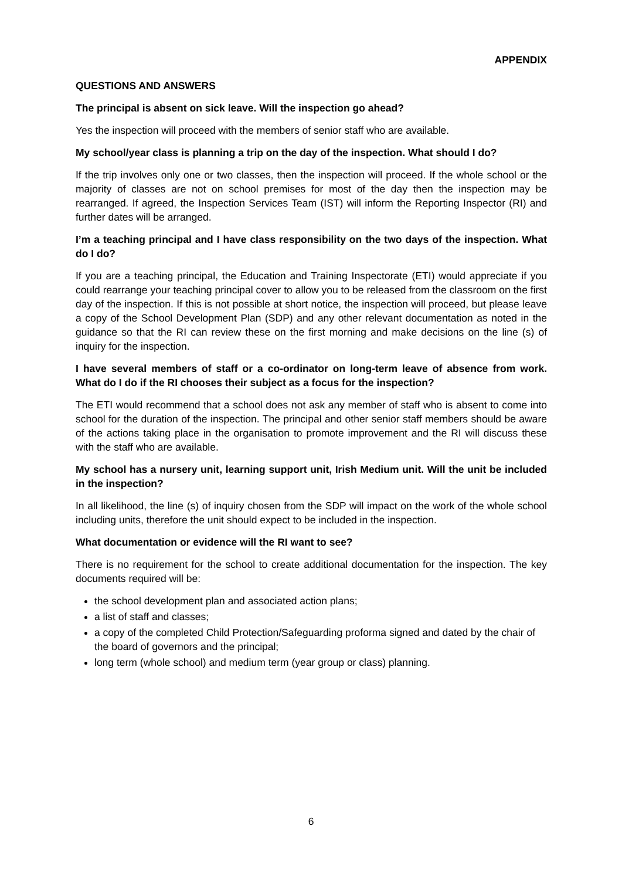APPENDIX
QUESTIONS AND ANSWERS
The principal is absent on sick leave. Will the inspection go ahead?
Yes the inspection will proceed with the members of senior staff who are available.
My school/year class is planning a trip on the day of the inspection. What should I do?
If the trip involves only one or two classes, then the inspection will proceed. If the whole school or the majority of classes are not on school premises for most of the day then the inspection may be rearranged. If agreed, the Inspection Services Team (IST) will inform the Reporting Inspector (RI) and further dates will be arranged.
I’m a teaching principal and I have class responsibility on the two days of the inspection. What do I do?
If you are a teaching principal, the Education and Training Inspectorate (ETI) would appreciate if you could rearrange your teaching principal cover to allow you to be released from the classroom on the first day of the inspection. If this is not possible at short notice, the inspection will proceed, but please leave a copy of the School Development Plan (SDP) and any other relevant documentation as noted in the guidance so that the RI can review these on the first morning and make decisions on the line (s) of inquiry for the inspection.
I have several members of staff or a co-ordinator on long-term leave of absence from work. What do I do if the RI chooses their subject as a focus for the inspection?
The ETI would recommend that a school does not ask any member of staff who is absent to come into school for the duration of the inspection. The principal and other senior staff members should be aware of the actions taking place in the organisation to promote improvement and the RI will discuss these with the staff who are available.
My school has a nursery unit, learning support unit, Irish Medium unit. Will the unit be included in the inspection?
In all likelihood, the line (s) of inquiry chosen from the SDP will impact on the work of the whole school including units, therefore the unit should expect to be included in the inspection.
What documentation or evidence will the RI want to see?
There is no requirement for the school to create additional documentation for the inspection. The key documents required will be:
the school development plan and associated action plans;
a list of staff and classes;
a copy of the completed Child Protection/Safeguarding proforma signed and dated by the chair of the board of governors and the principal;
long term (whole school) and medium term (year group or class) planning.
6